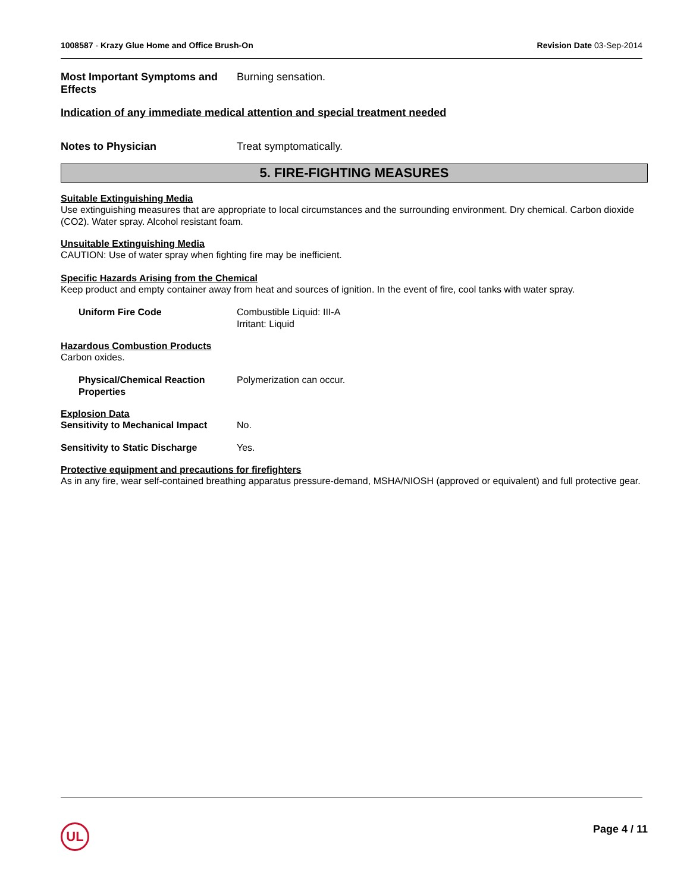1008587 - Krazy Glue Home and Office Brush-On Revision Date 03-Sep-2014
Most Important Symptoms and Effects
Burning sensation.
Indication of any immediate medical attention and special treatment needed
Notes to Physician Treat symptomatically.
5. FIRE-FIGHTING MEASURES
Suitable Extinguishing Media
Use extinguishing measures that are appropriate to local circumstances and the surrounding environment. Dry chemical. Carbon dioxide (CO2). Water spray. Alcohol resistant foam.
Unsuitable Extinguishing Media
CAUTION: Use of water spray when fighting fire may be inefficient.
Specific Hazards Arising from the Chemical
Keep product and empty container away from heat and sources of ignition. In the event of fire, cool tanks with water spray.
Uniform Fire Code Combustible Liquid: III-A
Irritant: Liquid
Hazardous Combustion Products
Carbon oxides.
Physical/Chemical Reaction Properties
Polymerization can occur.
Explosion Data
Sensitivity to Mechanical Impact
No.
Sensitivity to Static Discharge
Yes.
Protective equipment and precautions for firefighters
As in any fire, wear self-contained breathing apparatus pressure-demand, MSHA/NIOSH (approved or equivalent) and full protective gear.
UL Page 4 / 11